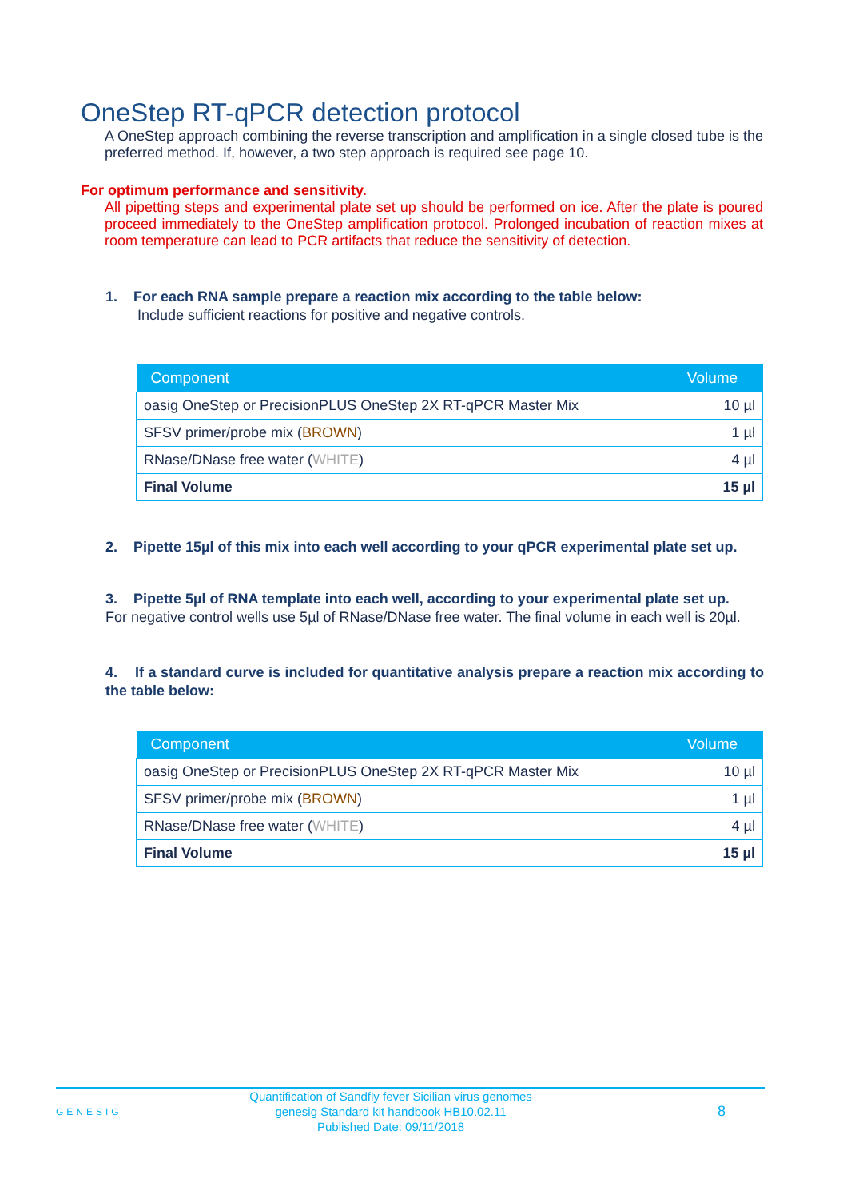OneStep RT-qPCR detection protocol
A OneStep approach combining the reverse transcription and amplification in a single closed tube is the preferred method. If, however, a two step approach is required see page 10.
For optimum performance and sensitivity.
All pipetting steps and experimental plate set up should be performed on ice. After the plate is poured proceed immediately to the OneStep amplification protocol. Prolonged incubation of reaction mixes at room temperature can lead to PCR artifacts that reduce the sensitivity of detection.
1. For each RNA sample prepare a reaction mix according to the table below:
Include sufficient reactions for positive and negative controls.
| Component | Volume |
| --- | --- |
| oasig OneStep or PrecisionPLUS OneStep 2X RT-qPCR Master Mix | 10 µl |
| SFSV primer/probe mix ( BROWN ) | 1 µl |
| RNase/DNase free water ( WHITE ) | 4 µl |
| Final Volume | 15 µl |
2. Pipette 15µl of this mix into each well according to your qPCR experimental plate set up.
3. Pipette 5µl of RNA template into each well, according to your experimental plate set up.
For negative control wells use 5µl of RNase/DNase free water. The final volume in each well is 20µl.
4. If a standard curve is included for quantitative analysis prepare a reaction mix according to the table below:
| Component | Volume |
| --- | --- |
| oasig OneStep or PrecisionPLUS OneStep 2X RT-qPCR Master Mix | 10 µl |
| SFSV primer/probe mix ( BROWN ) | 1 µl |
| RNase/DNase free water ( WHITE ) | 4 µl |
| Final Volume | 15 µl |
GENESIG Quantification of Sandfly fever Sicilian virus genomes
genesig Standard kit handbook HB10.02.11
Published Date: 09/11/2018 8